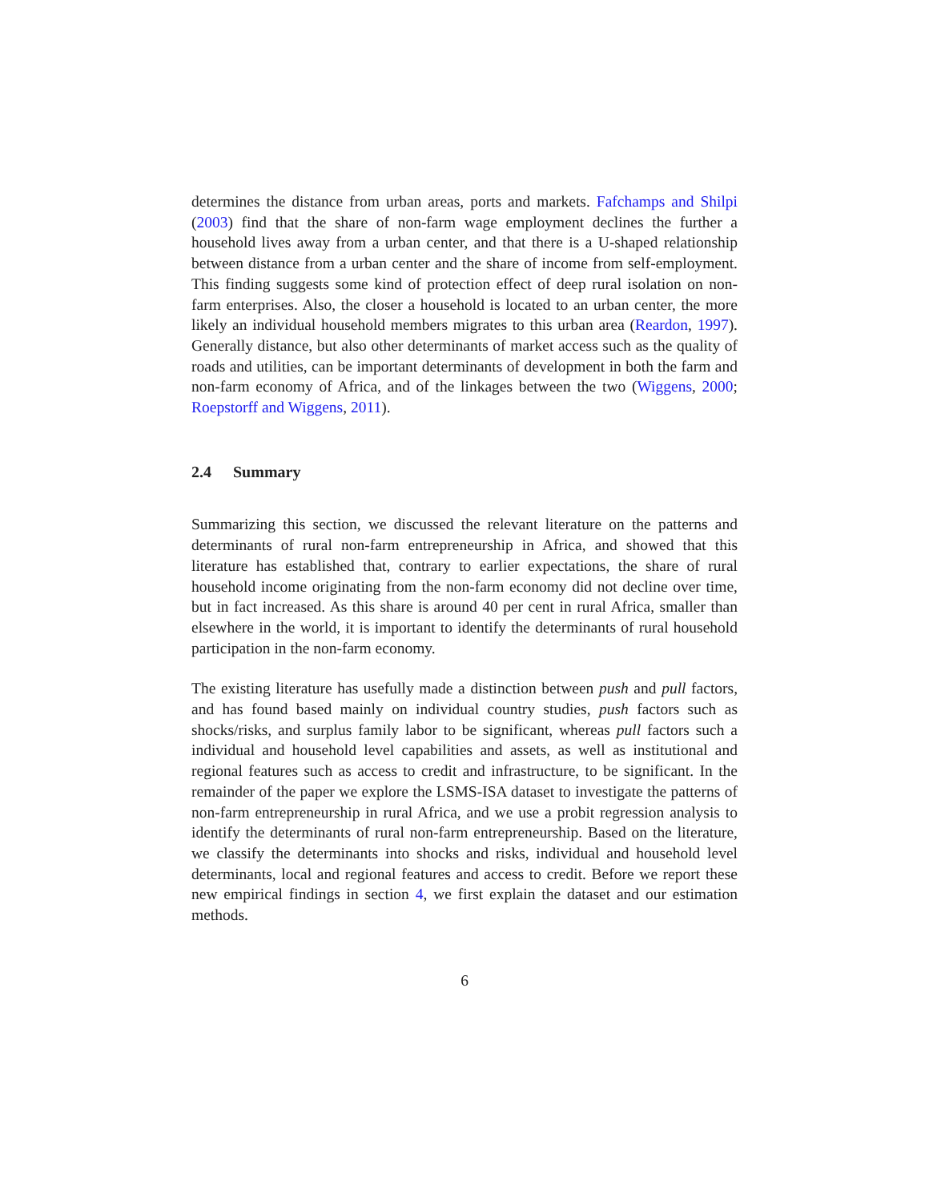determines the distance from urban areas, ports and markets. Fafchamps and Shilpi (2003) find that the share of non-farm wage employment declines the further a household lives away from a urban center, and that there is a U-shaped relationship between distance from a urban center and the share of income from self-employment. This finding suggests some kind of protection effect of deep rural isolation on non-farm enterprises. Also, the closer a household is located to an urban center, the more likely an individual household members migrates to this urban area (Reardon, 1997). Generally distance, but also other determinants of market access such as the quality of roads and utilities, can be important determinants of development in both the farm and non-farm economy of Africa, and of the linkages between the two (Wiggens, 2000; Roepstorff and Wiggens, 2011).
2.4 Summary
Summarizing this section, we discussed the relevant literature on the patterns and determinants of rural non-farm entrepreneurship in Africa, and showed that this literature has established that, contrary to earlier expectations, the share of rural household income originating from the non-farm economy did not decline over time, but in fact increased. As this share is around 40 per cent in rural Africa, smaller than elsewhere in the world, it is important to identify the determinants of rural household participation in the non-farm economy.
The existing literature has usefully made a distinction between push and pull factors, and has found based mainly on individual country studies, push factors such as shocks/risks, and surplus family labor to be significant, whereas pull factors such a individual and household level capabilities and assets, as well as institutional and regional features such as access to credit and infrastructure, to be significant. In the remainder of the paper we explore the LSMS-ISA dataset to investigate the patterns of non-farm entrepreneurship in rural Africa, and we use a probit regression analysis to identify the determinants of rural non-farm entrepreneurship. Based on the literature, we classify the determinants into shocks and risks, individual and household level determinants, local and regional features and access to credit. Before we report these new empirical findings in section 4, we first explain the dataset and our estimation methods.
6